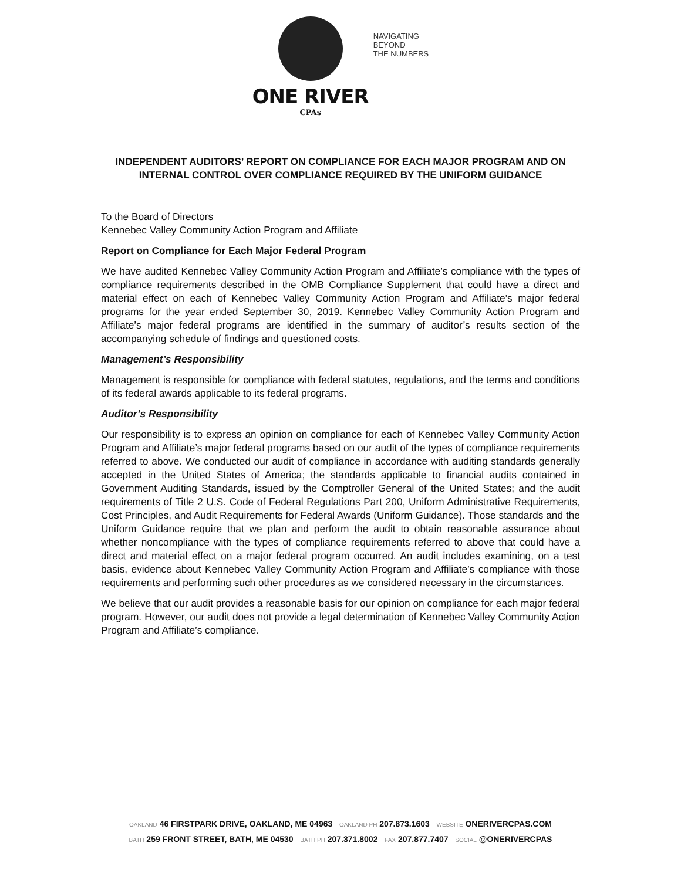ONE RIVER
CPAs
NAVIGATING
BEYOND
THE NUMBERS
INDEPENDENT AUDITORS’ REPORT ON COMPLIANCE FOR EACH MAJOR PROGRAM AND ON INTERNAL CONTROL OVER COMPLIANCE REQUIRED BY THE UNIFORM GUIDANCE
To the Board of Directors
Kennebec Valley Community Action Program and Affiliate
Report on Compliance for Each Major Federal Program
We have audited Kennebec Valley Community Action Program and Affiliate’s compliance with the types of compliance requirements described in the OMB Compliance Supplement that could have a direct and material effect on each of Kennebec Valley Community Action Program and Affiliate’s major federal programs for the year ended September 30, 2019. Kennebec Valley Community Action Program and Affiliate’s major federal programs are identified in the summary of auditor’s results section of the accompanying schedule of findings and questioned costs.
Management’s Responsibility
Management is responsible for compliance with federal statutes, regulations, and the terms and conditions of its federal awards applicable to its federal programs.
Auditor’s Responsibility
Our responsibility is to express an opinion on compliance for each of Kennebec Valley Community Action Program and Affiliate’s major federal programs based on our audit of the types of compliance requirements referred to above. We conducted our audit of compliance in accordance with auditing standards generally accepted in the United States of America; the standards applicable to financial audits contained in Government Auditing Standards, issued by the Comptroller General of the United States; and the audit requirements of Title 2 U.S. Code of Federal Regulations Part 200, Uniform Administrative Requirements, Cost Principles, and Audit Requirements for Federal Awards (Uniform Guidance). Those standards and the Uniform Guidance require that we plan and perform the audit to obtain reasonable assurance about whether noncompliance with the types of compliance requirements referred to above that could have a direct and material effect on a major federal program occurred. An audit includes examining, on a test basis, evidence about Kennebec Valley Community Action Program and Affiliate’s compliance with those requirements and performing such other procedures as we considered necessary in the circumstances.
We believe that our audit provides a reasonable basis for our opinion on compliance for each major federal program. However, our audit does not provide a legal determination of Kennebec Valley Community Action Program and Affiliate’s compliance.
OAKLAND 46 FIRSTPARK DRIVE, OAKLAND, ME 04963 OAKLAND PH 207.873.1603 WEBSITE ONERIVERCPAS.COM
BATH 259 FRONT STREET, BATH, ME 04530 BATH PH 207.371.8002 FAX 207.877.7407 SOCIAL @ONERIVERCPAS